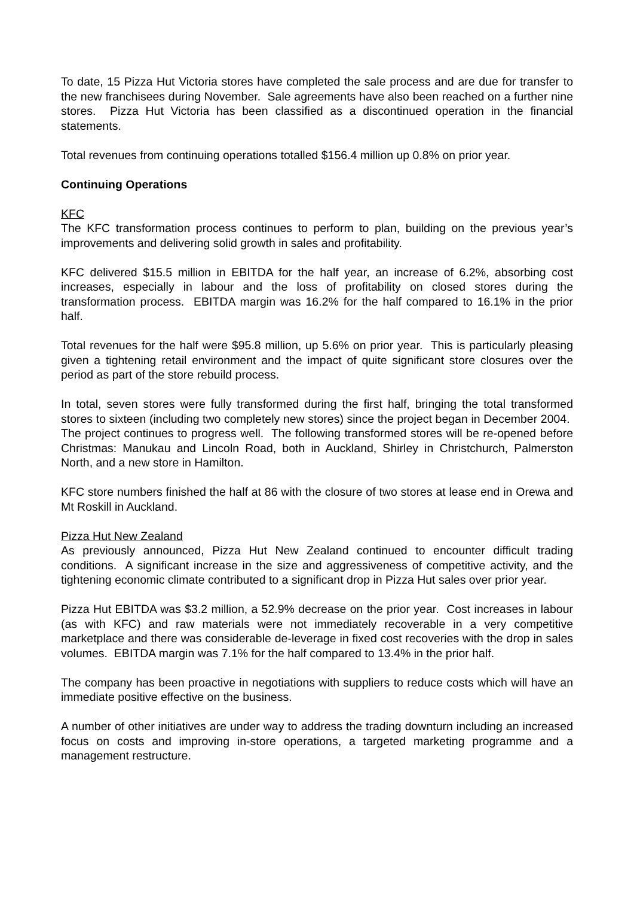To date, 15 Pizza Hut Victoria stores have completed the sale process and are due for transfer to the new franchisees during November. Sale agreements have also been reached on a further nine stores. Pizza Hut Victoria has been classified as a discontinued operation in the financial statements.
Total revenues from continuing operations totalled $156.4 million up 0.8% on prior year.
Continuing Operations
KFC
The KFC transformation process continues to perform to plan, building on the previous year’s improvements and delivering solid growth in sales and profitability.
KFC delivered $15.5 million in EBITDA for the half year, an increase of 6.2%, absorbing cost increases, especially in labour and the loss of profitability on closed stores during the transformation process. EBITDA margin was 16.2% for the half compared to 16.1% in the prior half.
Total revenues for the half were $95.8 million, up 5.6% on prior year. This is particularly pleasing given a tightening retail environment and the impact of quite significant store closures over the period as part of the store rebuild process.
In total, seven stores were fully transformed during the first half, bringing the total transformed stores to sixteen (including two completely new stores) since the project began in December 2004. The project continues to progress well. The following transformed stores will be re-opened before Christmas: Manukau and Lincoln Road, both in Auckland, Shirley in Christchurch, Palmerston North, and a new store in Hamilton.
KFC store numbers finished the half at 86 with the closure of two stores at lease end in Orewa and Mt Roskill in Auckland.
Pizza Hut New Zealand
As previously announced, Pizza Hut New Zealand continued to encounter difficult trading conditions. A significant increase in the size and aggressiveness of competitive activity, and the tightening economic climate contributed to a significant drop in Pizza Hut sales over prior year.
Pizza Hut EBITDA was $3.2 million, a 52.9% decrease on the prior year. Cost increases in labour (as with KFC) and raw materials were not immediately recoverable in a very competitive marketplace and there was considerable de-leverage in fixed cost recoveries with the drop in sales volumes. EBITDA margin was 7.1% for the half compared to 13.4% in the prior half.
The company has been proactive in negotiations with suppliers to reduce costs which will have an immediate positive effective on the business.
A number of other initiatives are under way to address the trading downturn including an increased focus on costs and improving in-store operations, a targeted marketing programme and a management restructure.